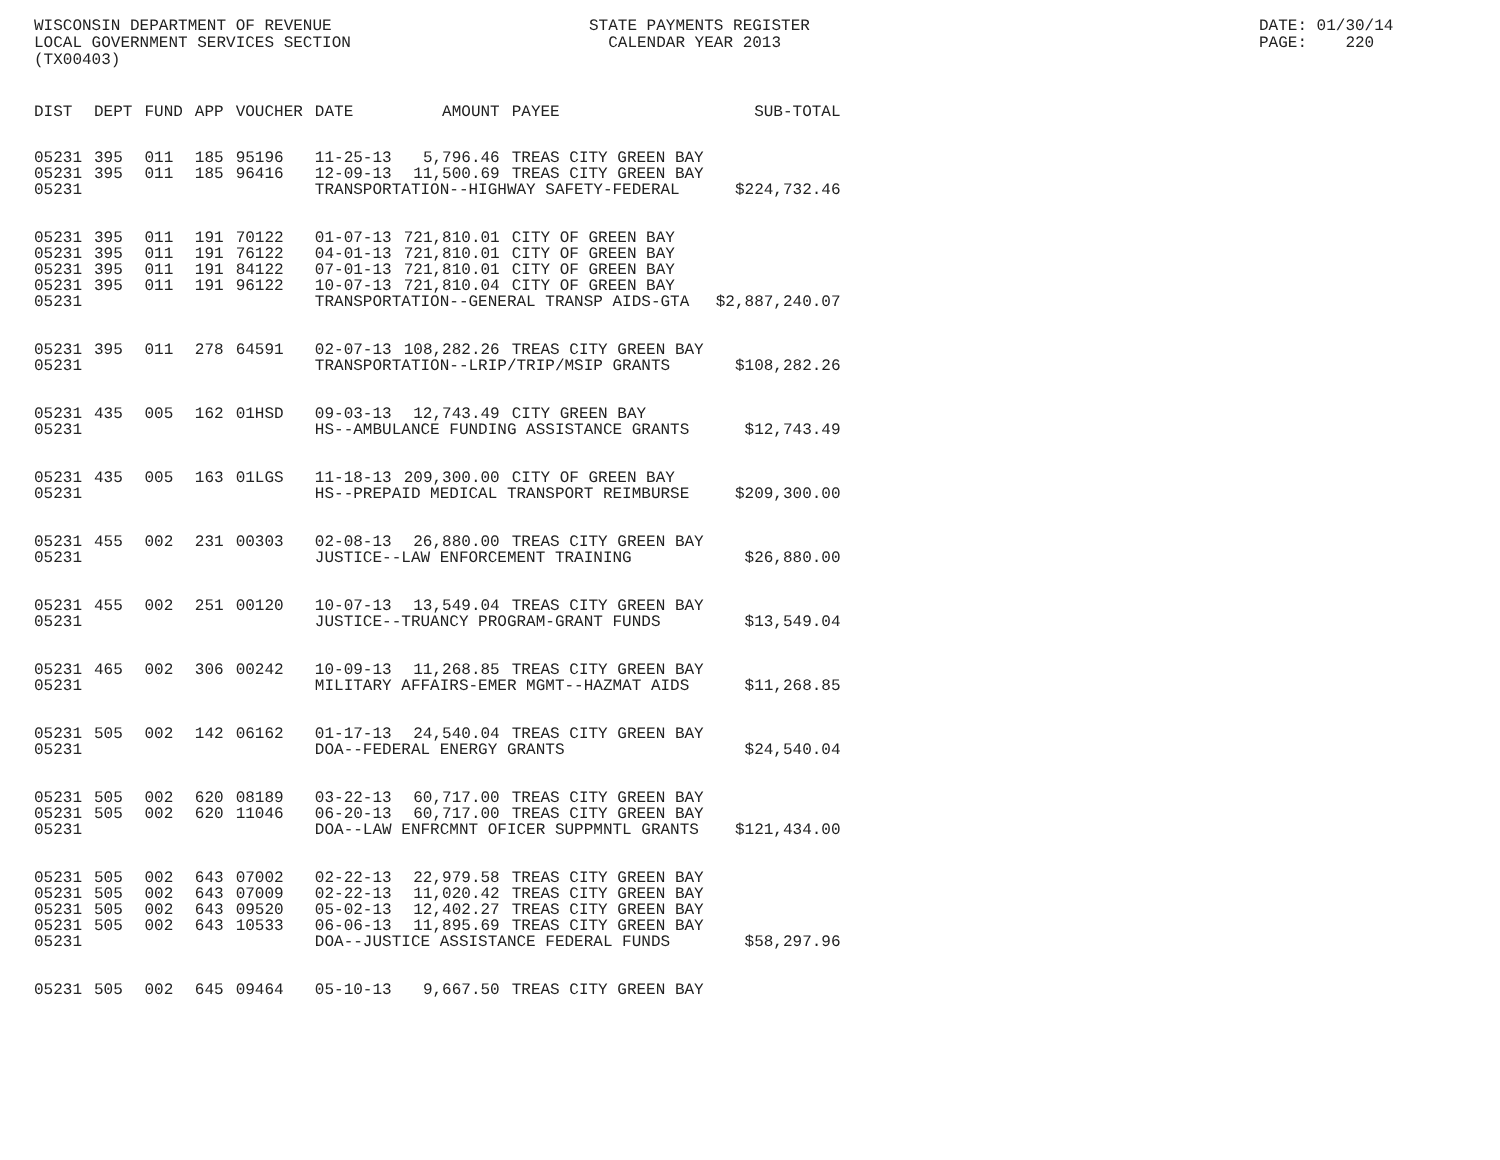WISCONSIN DEPARTMENT OF REVENUE STATE PAYMENTS REGISTER DATE: 01/30/14
LOCAL GOVERNMENT SERVICES SECTION CALENDAR YEAR 2013 PAGE: 220
(TX00403)
| DIST | DEPT | FUND | APP | VOUCHER | DATE | AMOUNT | PAYEE | SUB-TOTAL |
| --- | --- | --- | --- | --- | --- | --- | --- | --- |
| 05231 | 395 | 011 | 185 | 95196 | 11-25-13 | 5,796.46 | TREAS CITY GREEN BAY | |
| 05231 | 395 | 011 | 185 | 96416 | 12-09-13 | 11,500.69 | TREAS CITY GREEN BAY | |
| 05231 | | | | | TRANSPORTATION--HIGHWAY SAFETY-FEDERAL | | | $224,732.46 |
| 05231 | 395 | 011 | 191 | 70122 | 01-07-13 | 721,810.01 | CITY OF GREEN BAY | |
| 05231 | 395 | 011 | 191 | 76122 | 04-01-13 | 721,810.01 | CITY OF GREEN BAY | |
| 05231 | 395 | 011 | 191 | 84122 | 07-01-13 | 721,810.01 | CITY OF GREEN BAY | |
| 05231 | 395 | 011 | 191 | 96122 | 10-07-13 | 721,810.04 | CITY OF GREEN BAY | |
| 05231 | | | | | TRANSPORTATION--GENERAL TRANSP AIDS-GTA | | | $2,887,240.07 |
| 05231 | 395 | 011 | 278 | 64591 | 02-07-13 | 108,282.26 | TREAS CITY GREEN BAY | |
| 05231 | | | | | TRANSPORTATION--LRIP/TRIP/MSIP GRANTS | | | $108,282.26 |
| 05231 | 435 | 005 | 162 | 01HSD | 09-03-13 | 12,743.49 | CITY GREEN BAY | |
| 05231 | | | | | HS--AMBULANCE FUNDING ASSISTANCE GRANTS | | | $12,743.49 |
| 05231 | 435 | 005 | 163 | 01LGS | 11-18-13 | 209,300.00 | CITY OF GREEN BAY | |
| 05231 | | | | | HS--PREPAID MEDICAL TRANSPORT REIMBURSE | | | $209,300.00 |
| 05231 | 455 | 002 | 231 | 00303 | 02-08-13 | 26,880.00 | TREAS CITY GREEN BAY | |
| 05231 | | | | | JUSTICE--LAW ENFORCEMENT TRAINING | | | $26,880.00 |
| 05231 | 455 | 002 | 251 | 00120 | 10-07-13 | 13,549.04 | TREAS CITY GREEN BAY | |
| 05231 | | | | | JUSTICE--TRUANCY PROGRAM-GRANT FUNDS | | | $13,549.04 |
| 05231 | 465 | 002 | 306 | 00242 | 10-09-13 | 11,268.85 | TREAS CITY GREEN BAY | |
| 05231 | | | | | MILITARY AFFAIRS-EMER MGMT--HAZMAT AIDS | | | $11,268.85 |
| 05231 | 505 | 002 | 142 | 06162 | 01-17-13 | 24,540.04 | TREAS CITY GREEN BAY | |
| 05231 | | | | | DOA--FEDERAL ENERGY GRANTS | | | $24,540.04 |
| 05231 | 505 | 002 | 620 | 08189 | 03-22-13 | 60,717.00 | TREAS CITY GREEN BAY | |
| 05231 | 505 | 002 | 620 | 11046 | 06-20-13 | 60,717.00 | TREAS CITY GREEN BAY | |
| 05231 | | | | | DOA--LAW ENFRCMNT OFICER SUPPMNTL GRANTS | | | $121,434.00 |
| 05231 | 505 | 002 | 643 | 07002 | 02-22-13 | 22,979.58 | TREAS CITY GREEN BAY | |
| 05231 | 505 | 002 | 643 | 07009 | 02-22-13 | 11,020.42 | TREAS CITY GREEN BAY | |
| 05231 | 505 | 002 | 643 | 09520 | 05-02-13 | 12,402.27 | TREAS CITY GREEN BAY | |
| 05231 | 505 | 002 | 643 | 10533 | 06-06-13 | 11,895.69 | TREAS CITY GREEN BAY | |
| 05231 | | | | | DOA--JUSTICE ASSISTANCE FEDERAL FUNDS | | | $58,297.96 |
| 05231 | 505 | 002 | 645 | 09464 | 05-10-13 | 9,667.50 | TREAS CITY GREEN BAY | |